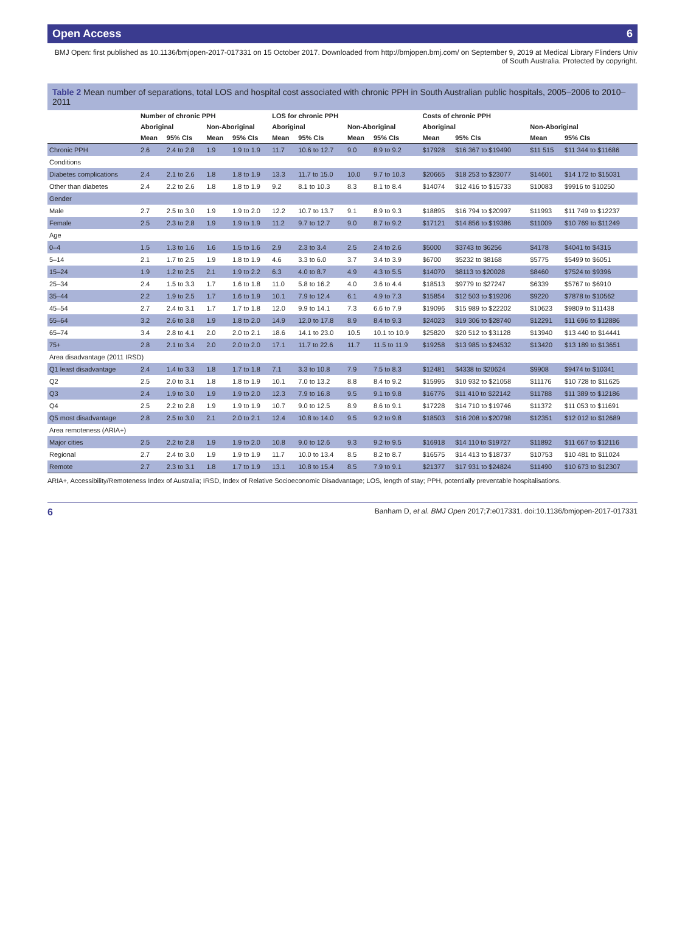Open Access 6
BMJ Open: first published as 10.1136/bmjopen-2017-017331 on 15 October 2017. Downloaded from http://bmjopen.bmj.com/ on September 9, 2019 at Medical Library Flinders Univ of South Australia. Protected by copyright.
Table 2 Mean number of separations, total LOS and hospital cost associated with chronic PPH in South Australian public hospitals, 2005–2006 to 2010–2011
| | Number of chronic PPH | | | | LOS for chronic PPH | | | | Costs of chronic PPH | | | |
| --- | --- | --- | --- | --- | --- | --- | --- | --- | --- | --- | --- | --- |
| | Aboriginal | | Non-Aboriginal | | Aboriginal | | Non-Aboriginal | | Aboriginal | | Non-Aboriginal | |
| | Mean | 95% CIs | Mean | 95% CIs | Mean | 95% CIs | Mean | 95% CIs | Mean | 95% CIs | Mean | 95% CIs |
| Chronic PPH | 2.6 | 2.4 to 2.8 | 1.9 | 1.9 to 1.9 | 11.7 | 10.6 to 12.7 | 9.0 | 8.9 to 9.2 | $17928 | $16 367 to $19490 | $11 515 | $11 344 to $11686 |
| Conditions | | | | | | | | | | | | |
| Diabetes complications | 2.4 | 2.1 to 2.6 | 1.8 | 1.8 to 1.9 | 13.3 | 11.7 to 15.0 | 10.0 | 9.7 to 10.3 | $20665 | $18 253 to $23077 | $14601 | $14 172 to $15031 |
| Other than diabetes | 2.4 | 2.2 to 2.6 | 1.8 | 1.8 to 1.9 | 9.2 | 8.1 to 10.3 | 8.3 | 8.1 to 8.4 | $14074 | $12 416 to $15733 | $10083 | $9916 to $10250 |
| Gender | | | | | | | | | | | | |
| Male | 2.7 | 2.5 to 3.0 | 1.9 | 1.9 to 2.0 | 12.2 | 10.7 to 13.7 | 9.1 | 8.9 to 9.3 | $18895 | $16 794 to $20997 | $11993 | $11 749 to $12237 |
| Female | 2.5 | 2.3 to 2.8 | 1.9 | 1.9 to 1.9 | 11.2 | 9.7 to 12.7 | 9.0 | 8.7 to 9.2 | $17121 | $14 856 to $19386 | $11009 | $10 769 to $11249 |
| Age | | | | | | | | | | | | |
| 0–4 | 1.5 | 1.3 to 1.6 | 1.6 | 1.5 to 1.6 | 2.9 | 2.3 to 3.4 | 2.5 | 2.4 to 2.6 | $5000 | $3743 to $6256 | $4178 | $4041 to $4315 |
| 5–14 | 2.1 | 1.7 to 2.5 | 1.9 | 1.8 to 1.9 | 4.6 | 3.3 to 6.0 | 3.7 | 3.4 to 3.9 | $6700 | $5232 to $8168 | $5775 | $5499 to $6051 |
| 15–24 | 1.9 | 1.2 to 2.5 | 2.1 | 1.9 to 2.2 | 6.3 | 4.0 to 8.7 | 4.9 | 4.3 to 5.5 | $14070 | $8113 to $20028 | $8460 | $7524 to $9396 |
| 25–34 | 2.4 | 1.5 to 3.3 | 1.7 | 1.6 to 1.8 | 11.0 | 5.8 to 16.2 | 4.0 | 3.6 to 4.4 | $18513 | $9779 to $27247 | $6339 | $5767 to $6910 |
| 35–44 | 2.2 | 1.9 to 2.5 | 1.7 | 1.6 to 1.9 | 10.1 | 7.9 to 12.4 | 6.1 | 4.9 to 7.3 | $15854 | $12 503 to $19206 | $9220 | $7878 to $10562 |
| 45–54 | 2.7 | 2.4 to 3.1 | 1.7 | 1.7 to 1.8 | 12.0 | 9.9 to 14.1 | 7.3 | 6.6 to 7.9 | $19096 | $15 989 to $22202 | $10623 | $9809 to $11438 |
| 55–64 | 3.2 | 2.6 to 3.8 | 1.9 | 1.8 to 2.0 | 14.9 | 12.0 to 17.8 | 8.9 | 8.4 to 9.3 | $24023 | $19 306 to $28740 | $12291 | $11 696 to $12886 |
| 65–74 | 3.4 | 2.8 to 4.1 | 2.0 | 2.0 to 2.1 | 18.6 | 14.1 to 23.0 | 10.5 | 10.1 to 10.9 | $25820 | $20 512 to $31128 | $13940 | $13 440 to $14441 |
| 75+ | 2.8 | 2.1 to 3.4 | 2.0 | 2.0 to 2.0 | 17.1 | 11.7 to 22.6 | 11.7 | 11.5 to 11.9 | $19258 | $13 985 to $24532 | $13420 | $13 189 to $13651 |
| Area disadvantage (2011 IRSD) | | | | | | | | | | | | |
| Q1 least disadvantage | 2.4 | 1.4 to 3.3 | 1.8 | 1.7 to 1.8 | 7.1 | 3.3 to 10.8 | 7.9 | 7.5 to 8.3 | $12481 | $4338 to $20624 | $9908 | $9474 to $10341 |
| Q2 | 2.5 | 2.0 to 3.1 | 1.8 | 1.8 to 1.9 | 10.1 | 7.0 to 13.2 | 8.8 | 8.4 to 9.2 | $15995 | $10 932 to $21058 | $11176 | $10 728 to $11625 |
| Q3 | 2.4 | 1.9 to 3.0 | 1.9 | 1.9 to 2.0 | 12.3 | 7.9 to 16.8 | 9.5 | 9.1 to 9.8 | $16776 | $11 410 to $22142 | $11788 | $11 389 to $12186 |
| Q4 | 2.5 | 2.2 to 2.8 | 1.9 | 1.9 to 1.9 | 10.7 | 9.0 to 12.5 | 8.9 | 8.6 to 9.1 | $17228 | $14 710 to $19746 | $11372 | $11 053 to $11691 |
| Q5 most disadvantage | 2.8 | 2.5 to 3.0 | 2.1 | 2.0 to 2.1 | 12.4 | 10.8 to 14.0 | 9.5 | 9.2 to 9.8 | $18503 | $16 208 to $20798 | $12351 | $12 012 to $12689 |
| Area remoteness (ARIA+) | | | | | | | | | | | | |
| Major cities | 2.5 | 2.2 to 2.8 | 1.9 | 1.9 to 2.0 | 10.8 | 9.0 to 12.6 | 9.3 | 9.2 to 9.5 | $16918 | $14 110 to $19727 | $11892 | $11 667 to $12116 |
| Regional | 2.7 | 2.4 to 3.0 | 1.9 | 1.9 to 1.9 | 11.7 | 10.0 to 13.4 | 8.5 | 8.2 to 8.7 | $16575 | $14 413 to $18737 | $10753 | $10 481 to $11024 |
| Remote | 2.7 | 2.3 to 3.1 | 1.8 | 1.7 to 1.9 | 13.1 | 10.8 to 15.4 | 8.5 | 7.9 to 9.1 | $21377 | $17 931 to $24824 | $11490 | $10 673 to $12307 |
ARIA+, Accessibility/Remoteness Index of Australia; IRSD, Index of Relative Socioeconomic Disadvantage; LOS, length of stay; PPH, potentially preventable hospitalisations.
6 Banham D, et al. BMJ Open 2017;7:e017331. doi:10.1136/bmjopen-2017-017331